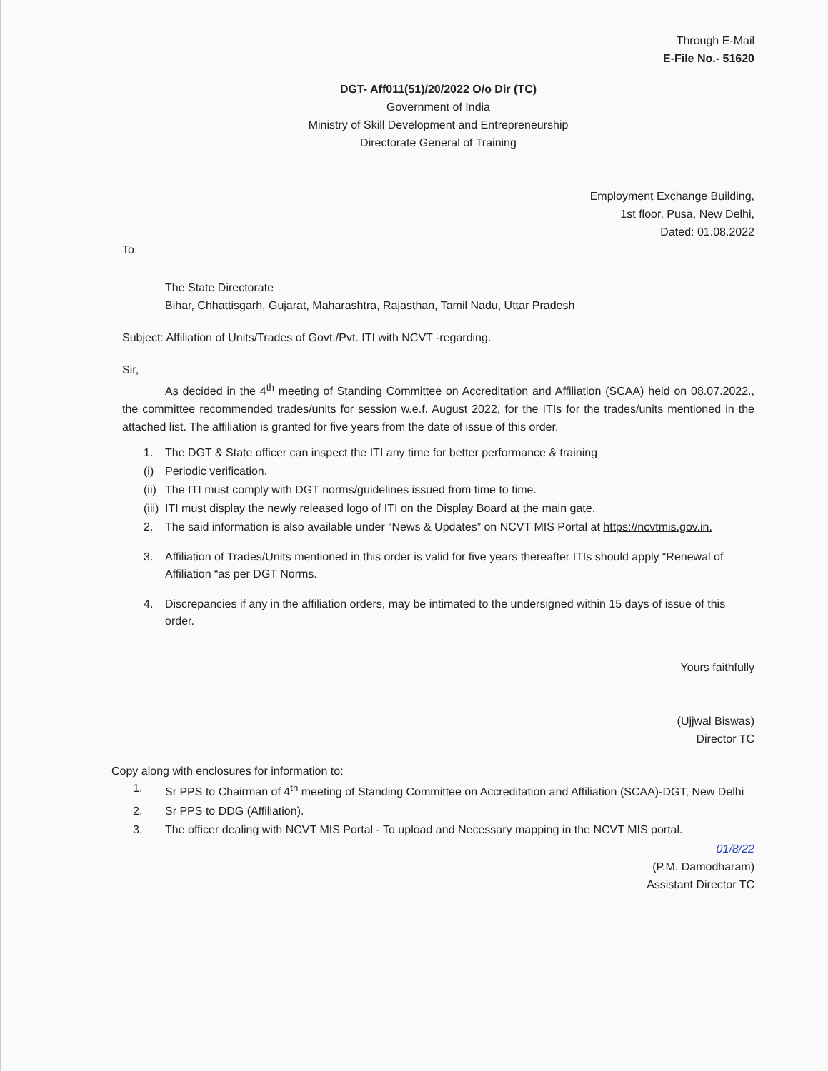Through E-Mail
E-File No.- 51620
DGT- Aff011(51)/20/2022 O/o Dir (TC)
Government of India
Ministry of Skill Development and Entrepreneurship
Directorate General of Training
Employment Exchange Building,
1st floor, Pusa, New Delhi,
Dated: 01.08.2022
To
The State Directorate
Bihar, Chhattisgarh, Gujarat, Maharashtra, Rajasthan, Tamil Nadu, Uttar Pradesh
Subject: Affiliation of Units/Trades of Govt./Pvt. ITI with NCVT -regarding.
Sir,
As decided in the 4<sup>th</sup> meeting of Standing Committee on Accreditation and Affiliation (SCAA) held on 08.07.2022., the committee recommended trades/units for session w.e.f. August 2022, for the ITIs for the trades/units mentioned in the attached list. The affiliation is granted for five years from the date of issue of this order.
1. The DGT & State officer can inspect the ITI any time for better performance & training
(i) Periodic verification.
(ii) The ITI must comply with DGT norms/guidelines issued from time to time.
(iii) ITI must display the newly released logo of ITI on the Display Board at the main gate.
2. The said information is also available under “News & Updates” on NCVT MIS Portal at https://ncvtmis.gov.in.
3. Affiliation of Trades/Units mentioned in this order is valid for five years thereafter ITIs should apply “Renewal of Affiliation “as per DGT Norms.
4. Discrepancies if any in the affiliation orders, may be intimated to the undersigned within 15 days of issue of this order.
Yours faithfully
(Ujjwal Biswas)
Director TC
Copy along with enclosures for information to:
1. Sr PPS to Chairman of 4<sup>th</sup> meeting of Standing Committee on Accreditation and Affiliation (SCAA)-DGT, New Delhi
2. Sr PPS to DDG (Affiliation).
3. The officer dealing with NCVT MIS Portal - To upload and Necessary mapping in the NCVT MIS portal.
01/8/22
(P.M. Damodharam)
Assistant Director TC